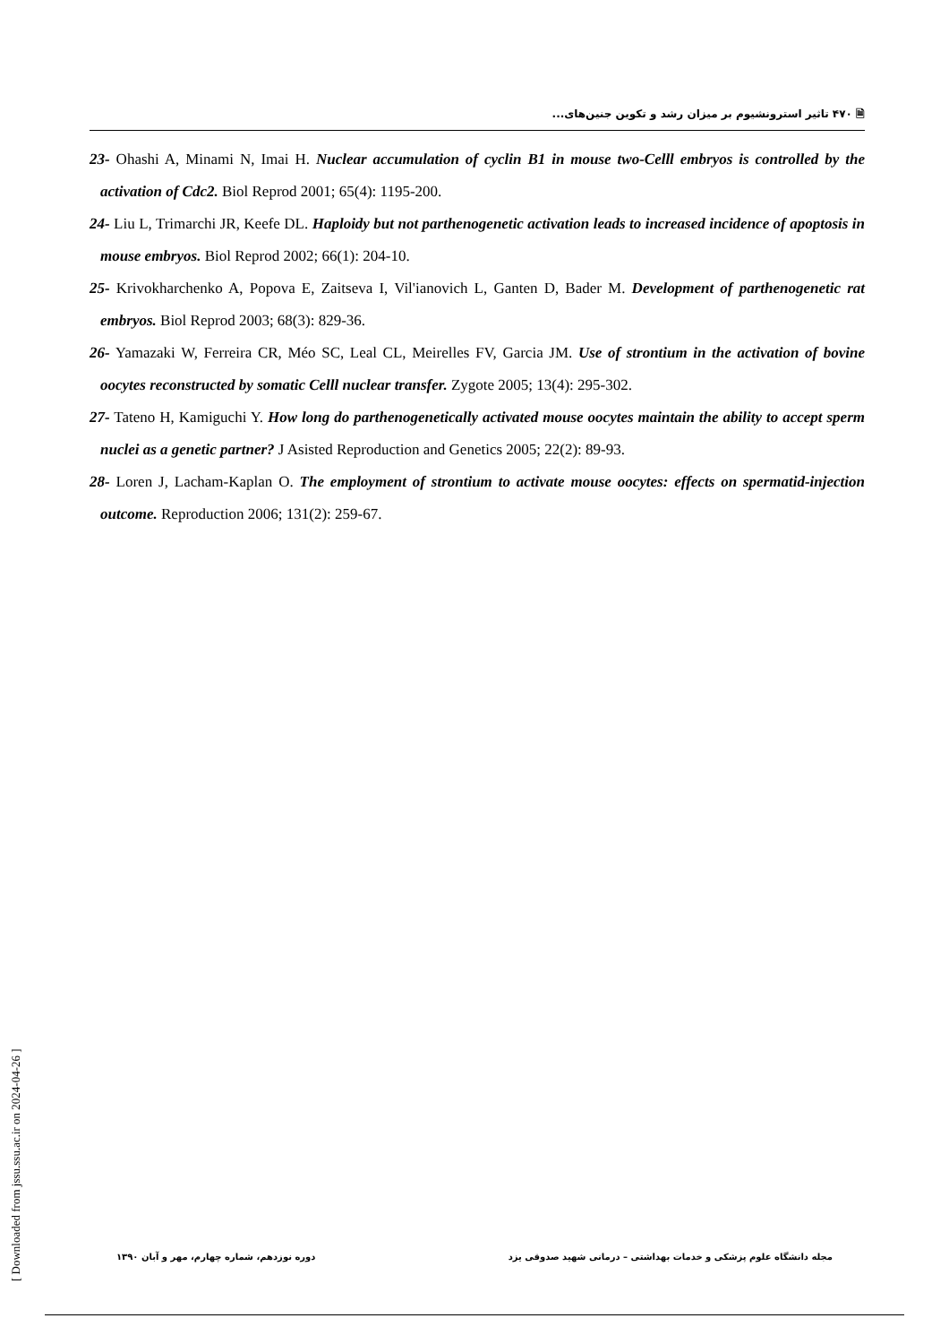🗎 ۴۷۰ تاثیر استرونشیوم بر میزان رشد و تکوین جنین‌های...
23- Ohashi A, Minami N, Imai H. Nuclear accumulation of cyclin B1 in mouse two-Celll embryos is controlled by the activation of Cdc2. Biol Reprod 2001; 65(4): 1195-200.
24- Liu L, Trimarchi JR, Keefe DL. Haploidy but not parthenogenetic activation leads to increased incidence of apoptosis in mouse embryos. Biol Reprod 2002; 66(1): 204-10.
25- Krivokharchenko A, Popova E, Zaitseva I, Vil'ianovich L, Ganten D, Bader M. Development of parthenogenetic rat embryos. Biol Reprod 2003; 68(3): 829-36.
26- Yamazaki W, Ferreira CR, Méo SC, Leal CL, Meirelles FV, Garcia JM. Use of strontium in the activation of bovine oocytes reconstructed by somatic Celll nuclear transfer. Zygote 2005; 13(4): 295-302.
27- Tateno H, Kamiguchi Y. How long do parthenogenetically activated mouse oocytes maintain the ability to accept sperm nuclei as a genetic partner? J Asisted Reproduction and Genetics 2005; 22(2): 89-93.
28- Loren J, Lacham-Kaplan O. The employment of strontium to activate mouse oocytes: effects on spermatid-injection outcome. Reproduction 2006; 131(2): 259-67.
[ Downloaded from jssu.ssu.ac.ir on 2024-04-26 ]
مجله دانشگاه علوم پزشکی و خدمات بهداشتی – درمانی شهید صدوقی یزد دوره نوزدهم، شماره چهارم، مهر و آبان ۱۳۹۰